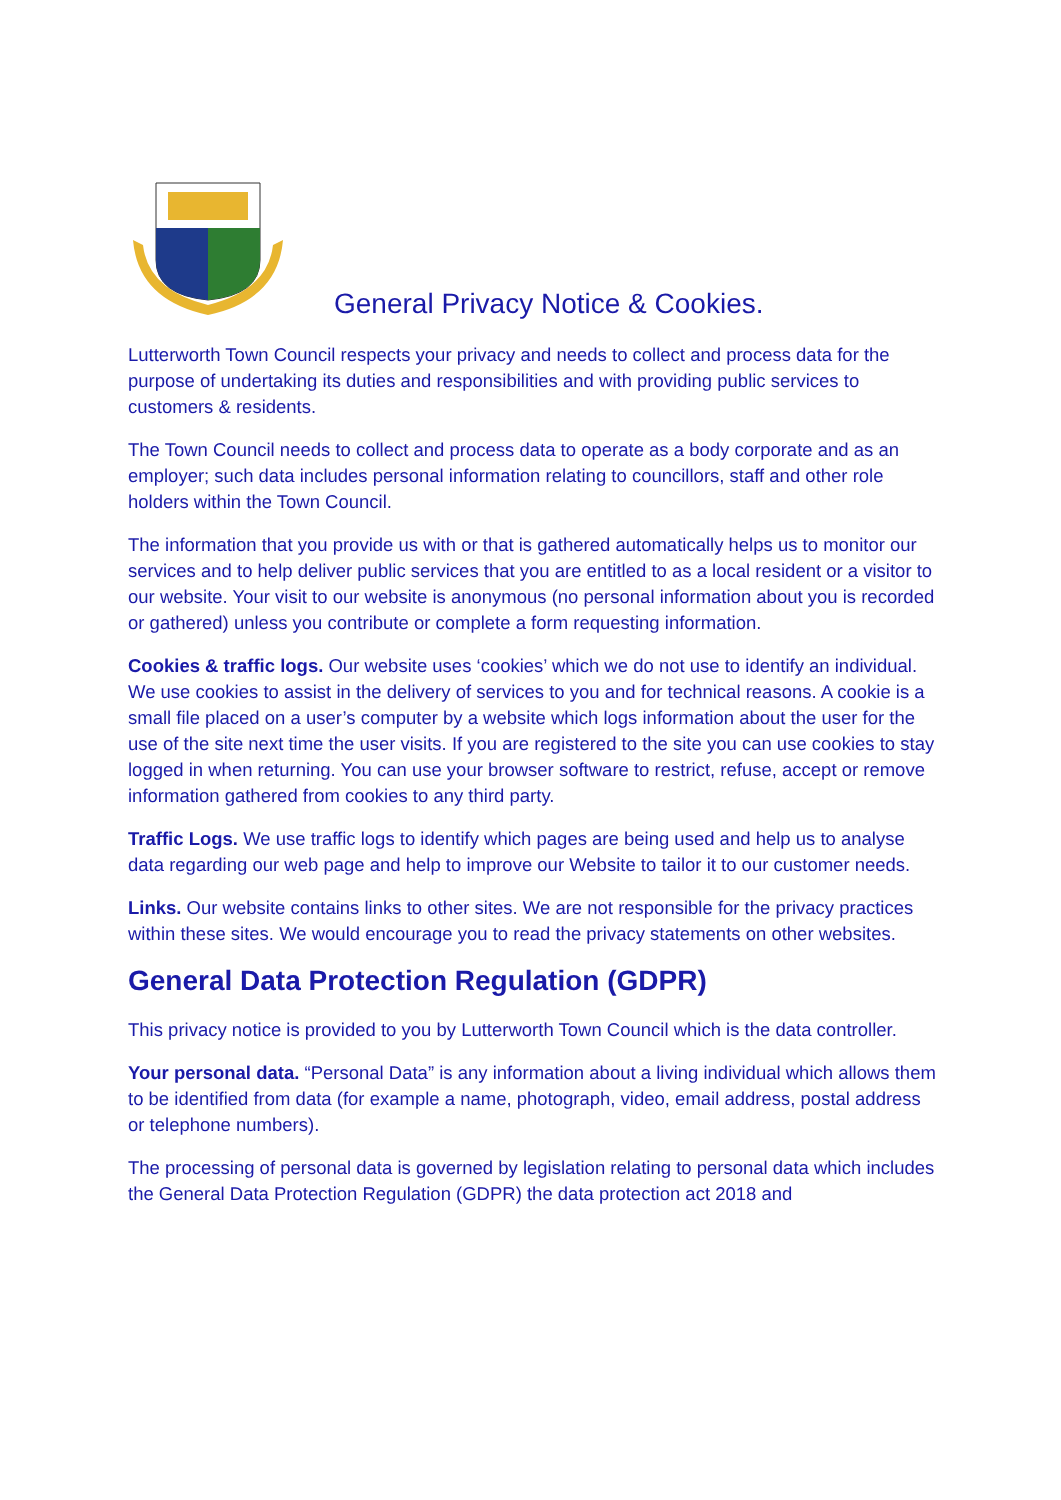General Privacy Notice & Cookies.
Lutterworth Town Council respects your privacy and needs to collect and process data for the purpose of undertaking its duties and responsibilities and with providing public services to customers & residents.
The Town Council needs to collect and process data to operate as a body corporate and as an employer; such data includes personal information relating to councillors, staff and other role holders within the Town Council.
The information that you provide us with or that is gathered automatically helps us to monitor our services and to help deliver public services that you are entitled to as a local resident or a visitor to our website. Your visit to our website is anonymous (no personal information about you is recorded or gathered) unless you contribute or complete a form requesting information.
Cookies & traffic logs. Our website uses ‘cookies’ which we do not use to identify an individual. We use cookies to assist in the delivery of services to you and for technical reasons. A cookie is a small file placed on a user’s computer by a website which logs information about the user for the use of the site next time the user visits. If you are registered to the site you can use cookies to stay logged in when returning. You can use your browser software to restrict, refuse, accept or remove information gathered from cookies to any third party.
Traffic Logs. We use traffic logs to identify which pages are being used and help us to analyse data regarding our web page and help to improve our Website to tailor it to our customer needs.
Links. Our website contains links to other sites. We are not responsible for the privacy practices within these sites. We would encourage you to read the privacy statements on other websites.
General Data Protection Regulation (GDPR)
This privacy notice is provided to you by Lutterworth Town Council which is the data controller.
Your personal data. “Personal Data” is any information about a living individual which allows them to be identified from data (for example a name, photograph, video, email address, postal address or telephone numbers).
The processing of personal data is governed by legislation relating to personal data which includes the General Data Protection Regulation (GDPR) the data protection act 2018 and